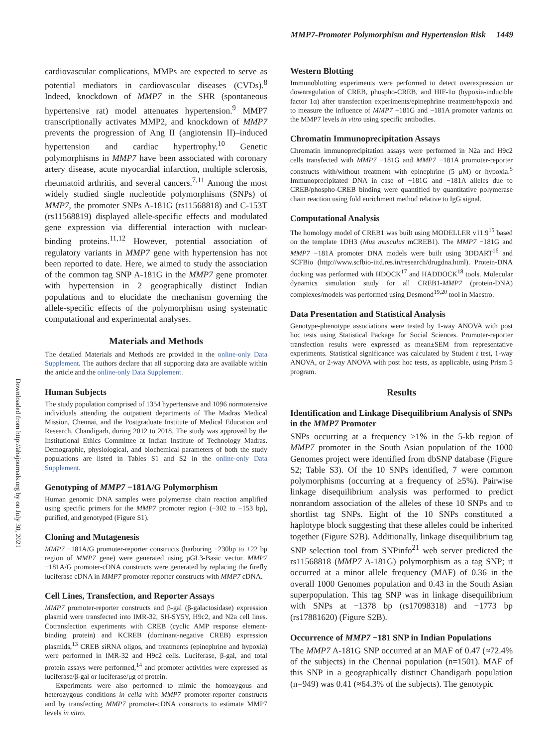MMP7-Promoter Polymorphism and Hypertension Risk 1449
Downloaded from http://ahajournals.org by on July 30, 2021
cardiovascular complications, MMPs are expected to serve as potential mediators in cardiovascular diseases (CVDs).<sup>8</sup> Indeed, knockdown of MMP7 in the SHR (spontaneous hypertensive rat) model attenuates hypertension.<sup>9</sup> MMP7 transcriptionally activates MMP2, and knockdown of MMP7 prevents the progression of Ang II (angiotensin II)–induced hypertension and cardiac hypertrophy.<sup>10</sup> Genetic polymorphisms in MMP7 have been associated with coronary artery disease, acute myocardial infarction, multiple sclerosis, rheumatoid arthritis, and several cancers.<sup>7,11</sup> Among the most widely studied single nucleotide polymorphisms (SNPs) of MMP7, the promoter SNPs A-181G (rs11568818) and C-153T (rs11568819) displayed allele-specific effects and modulated gene expression via differential interaction with nuclear-binding proteins.<sup>11,12</sup> However, potential association of regulatory variants in MMP7 gene with hypertension has not been reported to date. Here, we aimed to study the association of the common tag SNP A-181G in the MMP7 gene promoter with hypertension in 2 geographically distinct Indian populations and to elucidate the mechanism governing the allele-specific effects of the polymorphism using systematic computational and experimental analyses.
Materials and Methods
The detailed Materials and Methods are provided in the online-only Data Supplement. The authors declare that all supporting data are available within the article and the online-only Data Supplement.
Human Subjects
The study population comprised of 1354 hypertensive and 1096 normotensive individuals attending the outpatient departments of The Madras Medical Mission, Chennai, and the Postgraduate Institute of Medical Education and Research, Chandigarh, during 2012 to 2018. The study was approved by the Institutional Ethics Committee at Indian Institute of Technology Madras. Demographic, physiological, and biochemical parameters of both the study populations are listed in Tables S1 and S2 in the online-only Data Supplement.
Genotyping of MMP7 −181A/G Polymorphism
Human genomic DNA samples were polymerase chain reaction amplified using specific primers for the MMP7 promoter region (−302 to −153 bp), purified, and genotyped (Figure S1).
Cloning and Mutagenesis
MMP7 −181A/G promoter-reporter constructs (harboring −230bp to +22 bp region of MMP7 gene) were generated using pGL3-Basic vector. MMP7 −181A/G promoter-cDNA constructs were generated by replacing the firefly luciferase cDNA in MMP7 promoter-reporter constructs with MMP7 cDNA.
Cell Lines, Transfection, and Reporter Assays
MMP7 promoter-reporter constructs and β-gal (β-galactosidase) expression plasmid were transfected into IMR-32, SH-SY5Y, H9c2, and N2a cell lines. Cotransfection experiments with CREB (cyclic AMP response element-binding protein) and KCREB (dominant-negative CREB) expression plasmids,<sup>13</sup> CREB siRNA oligos, and treatments (epinephrine and hypoxia) were performed in IMR-32 and H9c2 cells. Luciferase, β-gal, and total protein assays were performed,<sup>14</sup> and promoter activities were expressed as luciferase/β-gal or luciferase/μg of protein.
Experiments were also performed to mimic the homozygous and heterozygous conditions in cella with MMP7 promoter-reporter constructs and by transfecting MMP7 promoter-cDNA constructs to estimate MMP7 levels in vitro.
Western Blotting
Immunoblotting experiments were performed to detect overexpression or downregulation of CREB, phospho-CREB, and HIF-1α (hypoxia-inducible factor 1α) after transfection experiments/epinephrine treatment/hypoxia and to measure the influence of MMP7 −181G and −181A promoter variants on the MMP7 levels in vitro using specific antibodies.
Chromatin Immunoprecipitation Assays
Chromatin immunoprecipitation assays were performed in N2a and H9c2 cells transfected with MMP7 −181G and MMP7 −181A promoter-reporter constructs with/without treatment with epinephrine (5 μM) or hypoxia.<sup>5</sup> Immunoprecipitated DNA in case of −181G and −181A alleles due to CREB/phospho-CREB binding were quantified by quantitative polymerase chain reaction using fold enrichment method relative to IgG signal.
Computational Analysis
The homology model of CREB1 was built using MODELLER v11.9<sup>15</sup> based on the template 1DH3 (Mus musculus mCREB1). The MMP7 −181G and MMP7 −181A promoter DNA models were built using 3DDART<sup>16</sup> and SCFBio (http://www.scfbio-iitd.res.in/research/drugdna.html). Protein-DNA docking was performed with HDOCK<sup>17</sup> and HADDOCK<sup>18</sup> tools. Molecular dynamics simulation study for all CREB1-MMP7 (protein-DNA) complexes/models was performed using Desmond<sup>19,20</sup> tool in Maestro.
Data Presentation and Statistical Analysis
Genotype-phenotype associations were tested by 1-way ANOVA with post hoc tests using Statistical Package for Social Sciences. Promoter-reporter transfection results were expressed as mean±SEM from representative experiments. Statistical significance was calculated by Student t test, 1-way ANOVA, or 2-way ANOVA with post hoc tests, as applicable, using Prism 5 program.
Results
Identification and Linkage Disequilibrium Analysis of SNPs in the MMP7 Promoter
SNPs occurring at a frequency ≥1% in the 5-kb region of MMP7 promoter in the South Asian population of the 1000 Genomes project were identified from dbSNP database (Figure S2; Table S3). Of the 10 SNPs identified, 7 were common polymorphisms (occurring at a frequency of ≥5%). Pairwise linkage disequilibrium analysis was performed to predict nonrandom association of the alleles of these 10 SNPs and to shortlist tag SNPs. Eight of the 10 SNPs constituted a haplotype block suggesting that these alleles could be inherited together (Figure S2B). Additionally, linkage disequilibrium tag SNP selection tool from SNPinfo<sup>21</sup> web server predicted the rs11568818 (MMP7 A-181G) polymorphism as a tag SNP; it occurred at a minor allele frequency (MAF) of 0.36 in the overall 1000 Genomes population and 0.43 in the South Asian superpopulation. This tag SNP was in linkage disequilibrium with SNPs at −1378 bp (rs17098318) and −1773 bp (rs17881620) (Figure S2B).
Occurrence of MMP7 −181 SNP in Indian Populations
The MMP7 A-181G SNP occurred at an MAF of 0.47 (≈72.4% of the subjects) in the Chennai population (n=1501). MAF of this SNP in a geographically distinct Chandigarh population (n=949) was 0.41 (≈64.3% of the subjects). The genotypic